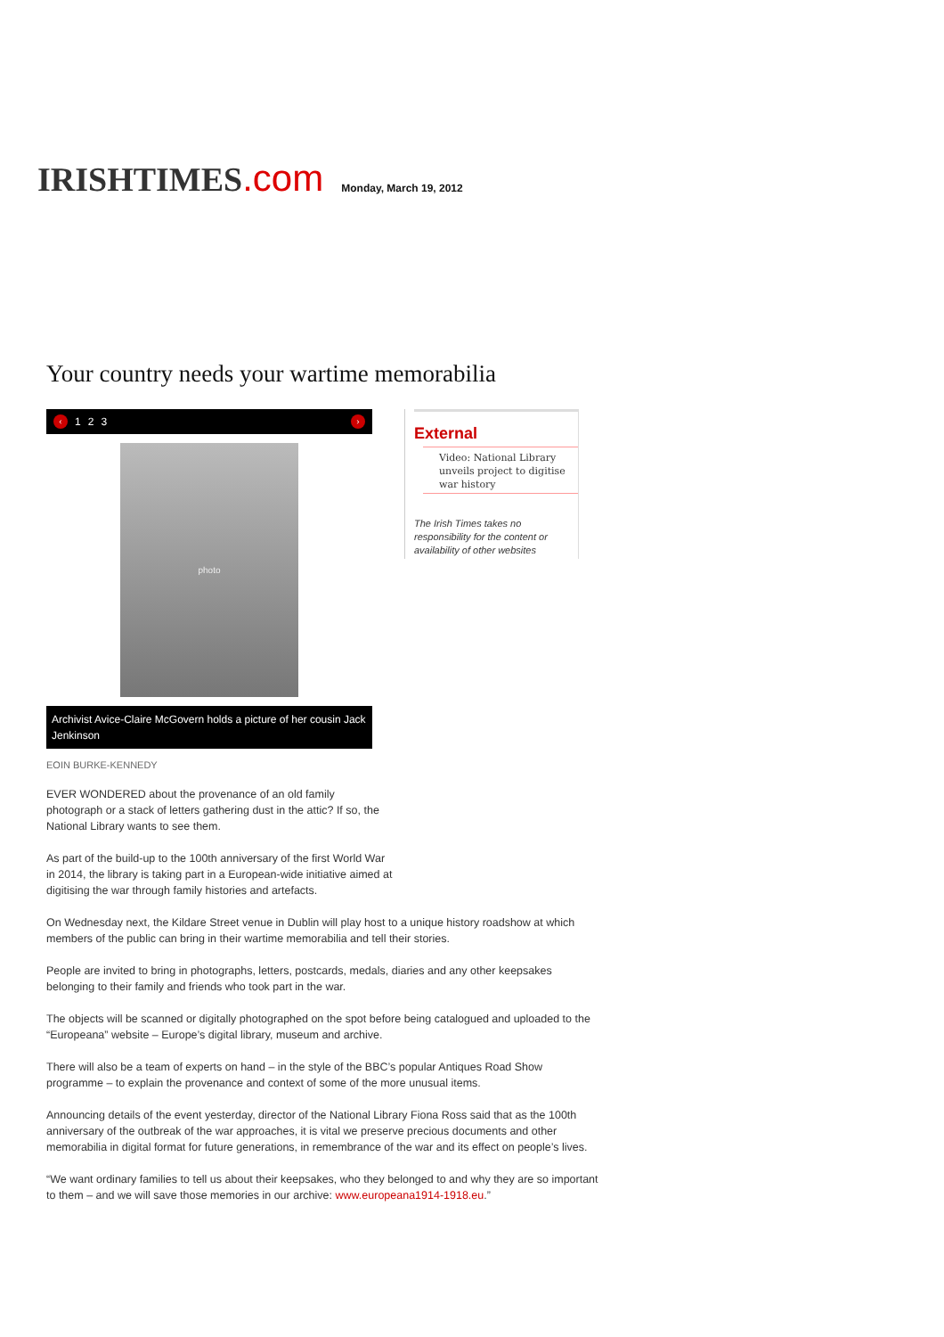IRISHTIMES.com
Monday, March 19, 2012
Your country needs your wartime memorabilia
‹ 123 ›
photo
Archivist Avice-Claire McGovern holds a picture of her cousin Jack Jenkinson
External
Video: National Library unveils project to digitise war history
The Irish Times takes no responsibility for the content or availability of other websites
EOIN BURKE-KENNEDY
EVER WONDERED about the provenance of an old family photograph or a stack of letters gathering dust in the attic? If so, the National Library wants to see them.
As part of the build-up to the 100th anniversary of the first World War in 2014, the library is taking part in a European-wide initiative aimed at digitising the war through family histories and artefacts.
On Wednesday next, the Kildare Street venue in Dublin will play host to a unique history roadshow at which members of the public can bring in their wartime memorabilia and tell their stories.
People are invited to bring in photographs, letters, postcards, medals, diaries and any other keepsakes belonging to their family and friends who took part in the war.
The objects will be scanned or digitally photographed on the spot before being catalogued and uploaded to the “Europeana” website – Europe’s digital library, museum and archive.
There will also be a team of experts on hand – in the style of the BBC’s popular Antiques Road Show programme – to explain the provenance and context of some of the more unusual items.
Announcing details of the event yesterday, director of the National Library Fiona Ross said that as the 100th anniversary of the outbreak of the war approaches, it is vital we preserve precious documents and other memorabilia in digital format for future generations, in remembrance of the war and its effect on people’s lives.
“We want ordinary families to tell us about their keepsakes, who they belonged to and why they are so important to them – and we will save those memories in our archive: www.europeana1914-1918.eu.”